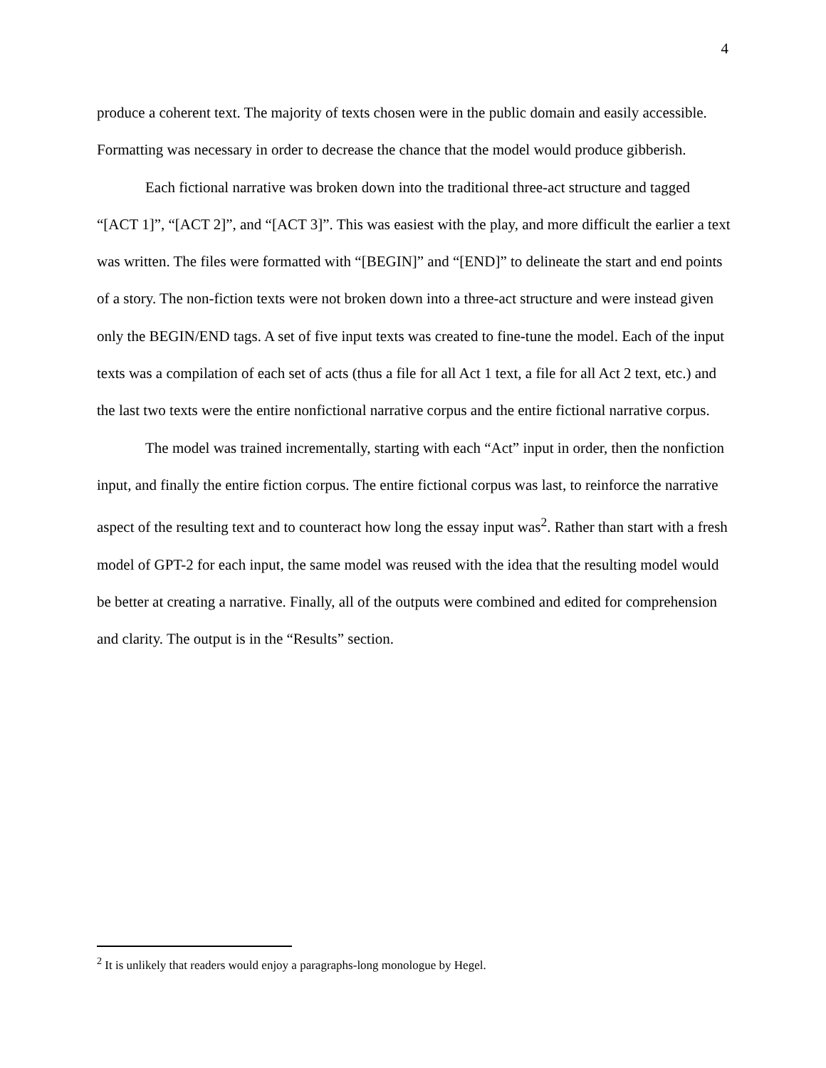4
produce a coherent text. The majority of texts chosen were in the public domain and easily accessible. Formatting was necessary in order to decrease the chance that the model would produce gibberish.
Each fictional narrative was broken down into the traditional three-act structure and tagged “[ACT 1]”, “[ACT 2]”, and “[ACT 3]”. This was easiest with the play, and more difficult the earlier a text was written. The files were formatted with “[BEGIN]” and “[END]” to delineate the start and end points of a story. The non-fiction texts were not broken down into a three-act structure and were instead given only the BEGIN/END tags. A set of five input texts was created to fine-tune the model. Each of the input texts was a compilation of each set of acts (thus a file for all Act 1 text, a file for all Act 2 text, etc.) and the last two texts were the entire nonfictional narrative corpus and the entire fictional narrative corpus.
The model was trained incrementally, starting with each “Act” input in order, then the nonfiction input, and finally the entire fiction corpus. The entire fictional corpus was last, to reinforce the narrative aspect of the resulting text and to counteract how long the essay input was<sup>2</sup>. Rather than start with a fresh model of GPT-2 for each input, the same model was reused with the idea that the resulting model would be better at creating a narrative. Finally, all of the outputs were combined and edited for comprehension and clarity. The output is in the “Results” section.
<sup>2</sup> It is unlikely that readers would enjoy a paragraphs-long monologue by Hegel.